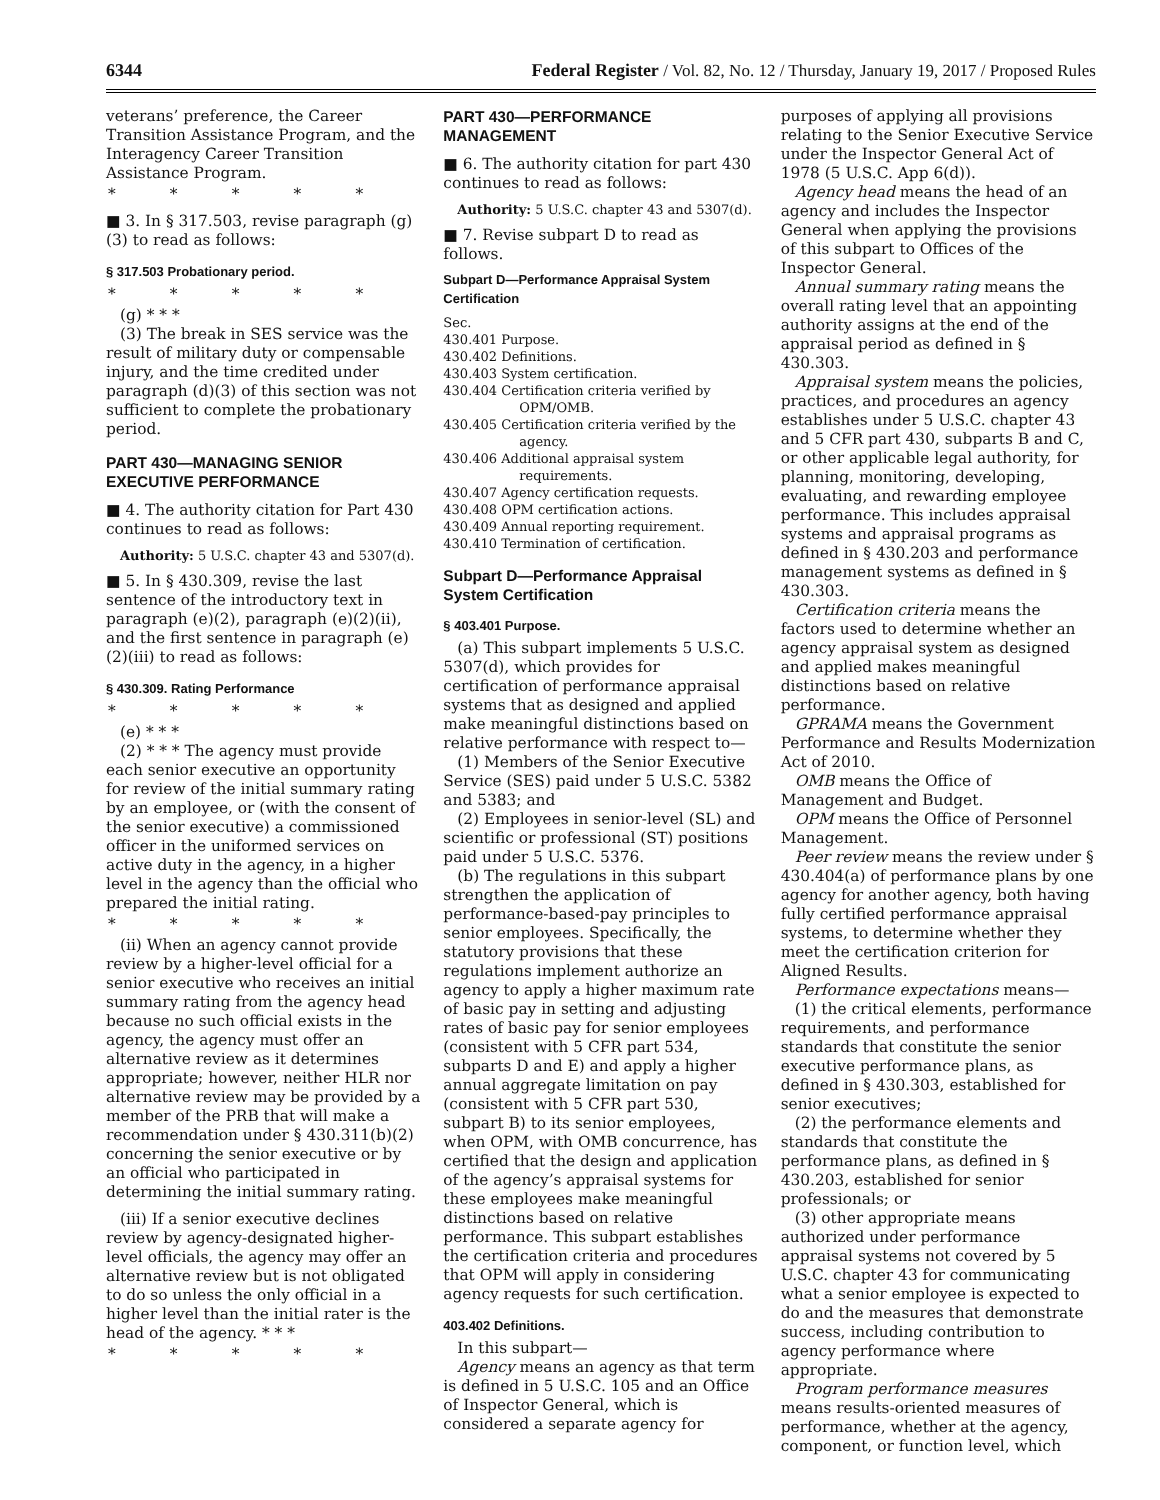6344 Federal Register / Vol. 82, No. 12 / Thursday, January 19, 2017 / Proposed Rules
veterans’ preference, the Career Transition Assistance Program, and the Interagency Career Transition Assistance Program.
* * * * *
■ 3. In § 317.503, revise paragraph (g)(3) to read as follows:
§ 317.503 Probationary period.
* * * * *
(g) * * *
(3) The break in SES service was the result of military duty or compensable injury, and the time credited under paragraph (d)(3) of this section was not sufficient to complete the probationary period.
PART 430—MANAGING SENIOR EXECUTIVE PERFORMANCE
■ 4. The authority citation for Part 430 continues to read as follows:
Authority: 5 U.S.C. chapter 43 and 5307(d).
■ 5. In § 430.309, revise the last sentence of the introductory text in paragraph (e)(2), paragraph (e)(2)(ii), and the first sentence in paragraph (e)(2)(iii) to read as follows:
§ 430.309. Rating Performance
* * * * *
(e) * * *
(2) * * * The agency must provide each senior executive an opportunity for review of the initial summary rating by an employee, or (with the consent of the senior executive) a commissioned officer in the uniformed services on active duty in the agency, in a higher level in the agency than the official who prepared the initial rating.
* * * * *
(ii) When an agency cannot provide review by a higher-level official for a senior executive who receives an initial summary rating from the agency head because no such official exists in the agency, the agency must offer an alternative review as it determines appropriate; however, neither HLR nor alternative review may be provided by a member of the PRB that will make a recommendation under § 430.311(b)(2) concerning the senior executive or by an official who participated in determining the initial summary rating.
(iii) If a senior executive declines review by agency-designated higher-level officials, the agency may offer an alternative review but is not obligated to do so unless the only official in a higher level than the initial rater is the head of the agency. * * *
* * * * *
PART 430—PERFORMANCE MANAGEMENT
■ 6. The authority citation for part 430 continues to read as follows:
Authority: 5 U.S.C. chapter 43 and 5307(d).
■ 7. Revise subpart D to read as follows.
Subpart D—Performance Appraisal System Certification
Sec.
430.401 Purpose.
430.402 Definitions.
430.403 System certification.
430.404 Certification criteria verified by OPM/OMB.
430.405 Certification criteria verified by the agency.
430.406 Additional appraisal system requirements.
430.407 Agency certification requests.
430.408 OPM certification actions.
430.409 Annual reporting requirement.
430.410 Termination of certification.
Subpart D—Performance Appraisal System Certification
§ 403.401 Purpose.
(a) This subpart implements 5 U.S.C. 5307(d), which provides for certification of performance appraisal systems that as designed and applied make meaningful distinctions based on relative performance with respect to—
(1) Members of the Senior Executive Service (SES) paid under 5 U.S.C. 5382 and 5383; and
(2) Employees in senior-level (SL) and scientific or professional (ST) positions paid under 5 U.S.C. 5376.
(b) The regulations in this subpart strengthen the application of performance-based-pay principles to senior employees. Specifically, the statutory provisions that these regulations implement authorize an agency to apply a higher maximum rate of basic pay in setting and adjusting rates of basic pay for senior employees (consistent with 5 CFR part 534, subparts D and E) and apply a higher annual aggregate limitation on pay (consistent with 5 CFR part 530, subpart B) to its senior employees, when OPM, with OMB concurrence, has certified that the design and application of the agency’s appraisal systems for these employees make meaningful distinctions based on relative performance. This subpart establishes the certification criteria and procedures that OPM will apply in considering agency requests for such certification.
403.402 Definitions.
In this subpart—
Agency means an agency as that term is defined in 5 U.S.C. 105 and an Office of Inspector General, which is considered a separate agency for
purposes of applying all provisions relating to the Senior Executive Service under the Inspector General Act of 1978 (5 U.S.C. App 6(d)).
Agency head means the head of an agency and includes the Inspector General when applying the provisions of this subpart to Offices of the Inspector General.
Annual summary rating means the overall rating level that an appointing authority assigns at the end of the appraisal period as defined in § 430.303.
Appraisal system means the policies, practices, and procedures an agency establishes under 5 U.S.C. chapter 43 and 5 CFR part 430, subparts B and C, or other applicable legal authority, for planning, monitoring, developing, evaluating, and rewarding employee performance. This includes appraisal systems and appraisal programs as defined in § 430.203 and performance management systems as defined in § 430.303.
Certification criteria means the factors used to determine whether an agency appraisal system as designed and applied makes meaningful distinctions based on relative performance.
GPRAMA means the Government Performance and Results Modernization Act of 2010.
OMB means the Office of Management and Budget.
OPM means the Office of Personnel Management.
Peer review means the review under § 430.404(a) of performance plans by one agency for another agency, both having fully certified performance appraisal systems, to determine whether they meet the certification criterion for Aligned Results.
Performance expectations means—
(1) the critical elements, performance requirements, and performance standards that constitute the senior executive performance plans, as defined in § 430.303, established for senior executives;
(2) the performance elements and standards that constitute the performance plans, as defined in § 430.203, established for senior professionals; or
(3) other appropriate means authorized under performance appraisal systems not covered by 5 U.S.C. chapter 43 for communicating what a senior employee is expected to do and the measures that demonstrate success, including contribution to agency performance where appropriate.
Program performance measures means results-oriented measures of performance, whether at the agency, component, or function level, which